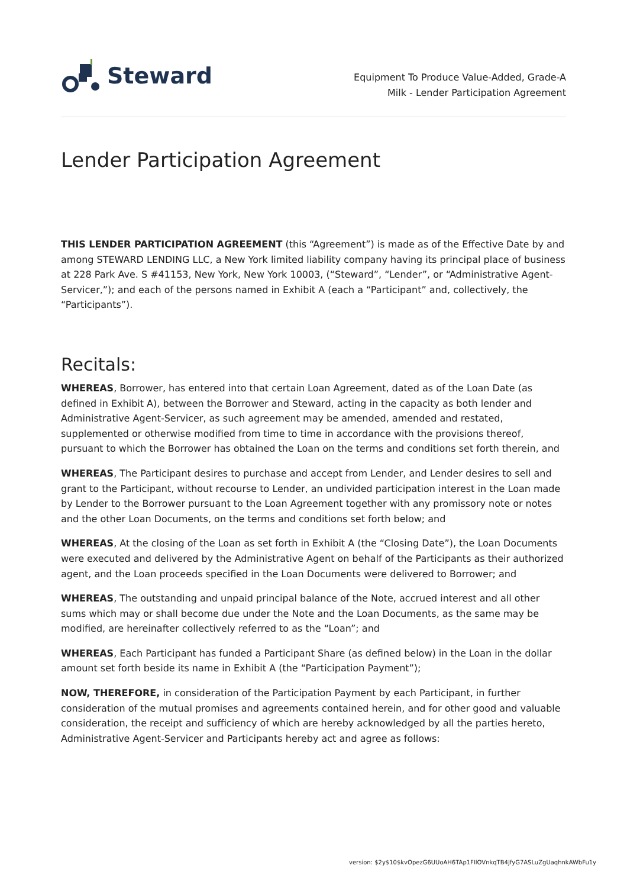Steward
Equipment To Produce Value-Added, Grade-A
Milk - Lender Participation Agreement
Lender Participation Agreement
THIS LENDER PARTICIPATION AGREEMENT (this “Agreement”) is made as of the Effective Date by and among STEWARD LENDING LLC, a New York limited liability company having its principal place of business at 228 Park Ave. S #41153, New York, New York 10003, (“Steward”, “Lender”, or “Administrative Agent-Servicer,”); and each of the persons named in Exhibit A (each a “Participant” and, collectively, the “Participants”).
Recitals:
WHEREAS, Borrower, has entered into that certain Loan Agreement, dated as of the Loan Date (as defined in Exhibit A), between the Borrower and Steward, acting in the capacity as both lender and Administrative Agent-Servicer, as such agreement may be amended, amended and restated, supplemented or otherwise modified from time to time in accordance with the provisions thereof, pursuant to which the Borrower has obtained the Loan on the terms and conditions set forth therein, and
WHEREAS, The Participant desires to purchase and accept from Lender, and Lender desires to sell and grant to the Participant, without recourse to Lender, an undivided participation interest in the Loan made by Lender to the Borrower pursuant to the Loan Agreement together with any promissory note or notes and the other Loan Documents, on the terms and conditions set forth below; and
WHEREAS, At the closing of the Loan as set forth in Exhibit A (the “Closing Date”), the Loan Documents were executed and delivered by the Administrative Agent on behalf of the Participants as their authorized agent, and the Loan proceeds specified in the Loan Documents were delivered to Borrower; and
WHEREAS, The outstanding and unpaid principal balance of the Note, accrued interest and all other sums which may or shall become due under the Note and the Loan Documents, as the same may be modified, are hereinafter collectively referred to as the “Loan”; and
WHEREAS, Each Participant has funded a Participant Share (as defined below) in the Loan in the dollar amount set forth beside its name in Exhibit A (the “Participation Payment”);
NOW, THEREFORE, in consideration of the Participation Payment by each Participant, in further consideration of the mutual promises and agreements contained herein, and for other good and valuable consideration, the receipt and sufficiency of which are hereby acknowledged by all the parties hereto, Administrative Agent-Servicer and Participants hereby act and agree as follows:
version: $2y$10$kvOpezG6UUoAH6TAp1FIlOVnkqTB4JfyG7ASLuZgUaqhnkAWbFu1y